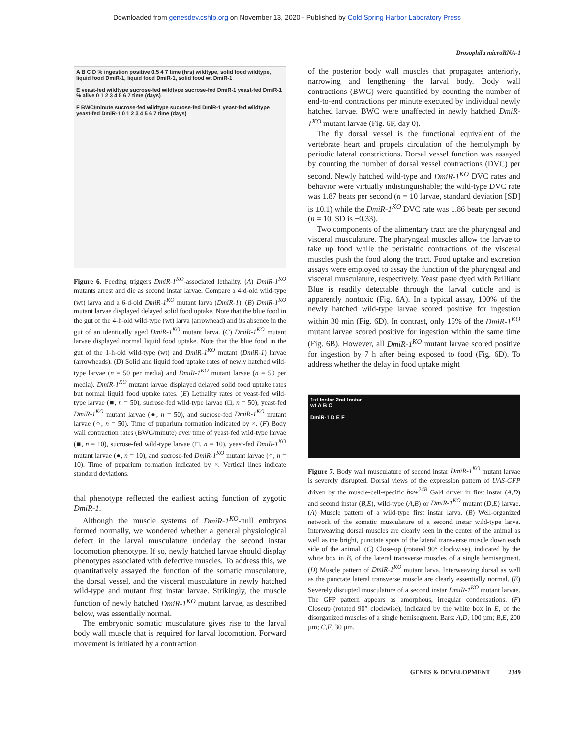Downloaded from genesdev.cshlp.org on November 13, 2020 - Published by Cold Spring Harbor Laboratory Press
Drosophila microRNA-1
A B C D % ingestion positive 0.5 4 7 time (hrs) wildtype, solid food wildtype, liquid food DmiR-1, liquid food DmiR-1, solid food wt DmiR-1
E yeast-fed wildtype sucrose-fed wildtype sucrose-fed DmiR-1 yeast-fed DmiR-1 % alive 0 1 2 3 4 5 6 7 time (days)
F BWC/minute sucrose-fed wildtype sucrose-fed DmiR-1 yeast-fed wildtype yeast-fed DmiR-1 0 1 2 3 4 5 6 7 time (days)
Figure 6. Feeding triggers DmiR-1<sup>KO</sup>-associated lethality. (A) DmiR-1<sup>KO</sup> mutants arrest and die as second instar larvae. Compare a 4-d-old wild-type (wt) larva and a 6-d-old DmiR-1<sup>KO</sup> mutant larva (DmiR-1). (B) DmiR-1<sup>KO</sup> mutant larvae displayed delayed solid food uptake. Note that the blue food in the gut of the 4-h-old wild-type (wt) larva (arrowhead) and its absence in the gut of an identically aged DmiR-1<sup>KO</sup> mutant larva. (C) DmiR-1<sup>KO</sup> mutant larvae displayed normal liquid food uptake. Note that the blue food in the gut of the 1-h-old wild-type (wt) and DmiR-1<sup>KO</sup> mutant (DmiR-1) larvae (arrowheads). (D) Solid and liquid food uptake rates of newly hatched wild-type larvae (n = 50 per media) and DmiR-1<sup>KO</sup> mutant larvae (n = 50 per media). DmiR-1<sup>KO</sup> mutant larvae displayed delayed solid food uptake rates but normal liquid food uptake rates. (E) Lethality rates of yeast-fed wild-type larvae (■, n = 50), sucrose-fed wild-type larvae (□, n = 50), yeast-fed DmiR-1<sup>KO</sup> mutant larvae (●, n = 50), and sucrose-fed DmiR-1<sup>KO</sup> mutant larvae (○, n = 50). Time of puparium formation indicated by ×. (F) Body wall contraction rates (BWC/minute) over time of yeast-fed wild-type larvae (■, n = 10), sucrose-fed wild-type larvae (□, n = 10), yeast-fed DmiR-1<sup>KO</sup> mutant larvae (●, n = 10), and sucrose-fed DmiR-1<sup>KO</sup> mutant larvae (○, n = 10). Time of puparium formation indicated by ×. Vertical lines indicate standard deviations.
thal phenotype reflected the earliest acting function of zygotic DmiR-1.
Although the muscle systems of DmiR-1<sup>KO</sup>-null embryos formed normally, we wondered whether a general physiological defect in the larval musculature underlay the second instar locomotion phenotype. If so, newly hatched larvae should display phenotypes associated with defective muscles. To address this, we quantitatively assayed the function of the somatic musculature, the dorsal vessel, and the visceral musculature in newly hatched wild-type and mutant first instar larvae. Strikingly, the muscle function of newly hatched DmiR-1<sup>KO</sup> mutant larvae, as described below, was essentially normal.
The embryonic somatic musculature gives rise to the larval body wall muscle that is required for larval locomotion. Forward movement is initiated by a contraction
of the posterior body wall muscles that propagates anteriorly, narrowing and lengthening the larval body. Body wall contractions (BWC) were quantified by counting the number of end-to-end contractions per minute executed by individual newly hatched larvae. BWC were unaffected in newly hatched DmiR-1<sup>KO</sup> mutant larvae (Fig. 6F, day 0).
The fly dorsal vessel is the functional equivalent of the vertebrate heart and propels circulation of the hemolymph by periodic lateral constrictions. Dorsal vessel function was assayed by counting the number of dorsal vessel contractions (DVC) per second. Newly hatched wild-type and DmiR-1<sup>KO</sup> DVC rates and behavior were virtually indistinguishable; the wild-type DVC rate was 1.87 beats per second (n = 10 larvae, standard deviation [SD] is ±0.1) while the DmiR-1<sup>KO</sup> DVC rate was 1.86 beats per second (n = 10, SD is ±0.33).
Two components of the alimentary tract are the pharyngeal and visceral musculature. The pharyngeal muscles allow the larvae to take up food while the peristaltic contractions of the visceral muscles push the food along the tract. Food uptake and excretion assays were employed to assay the function of the pharyngeal and visceral musculature, respectively. Yeast paste dyed with Brilliant Blue is readily detectable through the larval cuticle and is apparently nontoxic (Fig. 6A). In a typical assay, 100% of the newly hatched wild-type larvae scored positive for ingestion within 30 min (Fig. 6D). In contrast, only 15% of the DmiR-1<sup>KO</sup> mutant larvae scored positive for ingestion within the same time (Fig. 6B). However, all DmiR-1<sup>KO</sup> mutant larvae scored positive for ingestion by 7 h after being exposed to food (Fig. 6D). To address whether the delay in food uptake might
1st Instar 2nd Instar
wt A B C
DmiR-1 D E F
Figure 7. Body wall musculature of second instar DmiR-1<sup>KO</sup> mutant larvae is severely disrupted. Dorsal views of the expression pattern of UAS-GFP driven by the muscle-cell-specific how<sup>24B</sup> Gal4 driver in first instar (A,D) and second instar (B,E), wild-type (A,B) or DmiR-1<sup>KO</sup> mutant (D,E) larvae. (A) Muscle pattern of a wild-type first instar larva. (B) Well-organized network of the somatic musculature of a second instar wild-type larva. Interweaving dorsal muscles are clearly seen in the center of the animal as well as the bright, punctate spots of the lateral transverse muscle down each side of the animal. (C) Close-up (rotated 90° clockwise), indicated by the white box in B, of the lateral transverse muscles of a single hemisegment. (D) Muscle pattern of DmiR-1<sup>KO</sup> mutant larva. Interweaving dorsal as well as the punctate lateral transverse muscle are clearly essentially normal. (E) Severely disrupted musculature of a second instar DmiR-1<sup>KO</sup> mutant larvae. The GFP pattern appears as amorphous, irregular condensations. (F) Closeup (rotated 90° clockwise), indicated by the white box in E, of the disorganized muscles of a single hemisegment. Bars: A,D, 100 µm; B,E, 200 µm; C,F, 30 µm.
GENES & DEVELOPMENT 2349